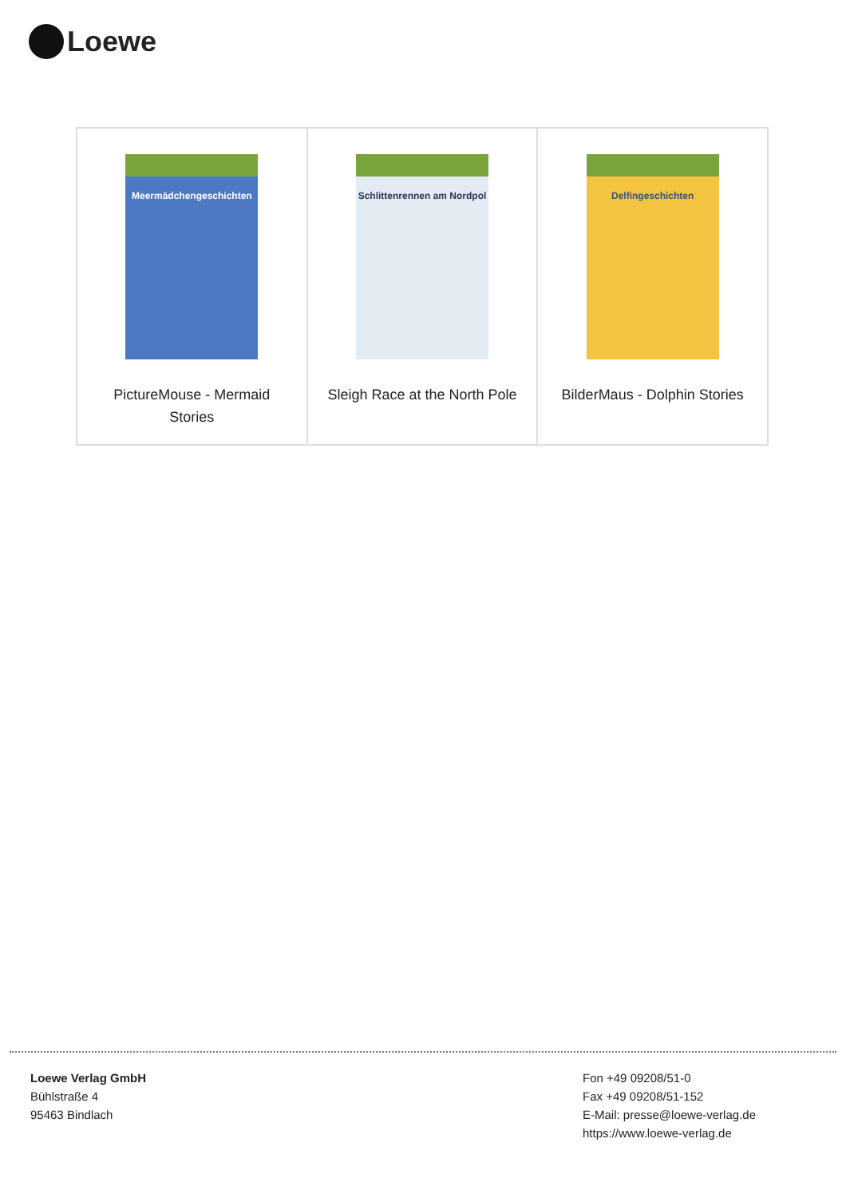Loewe
| Meermädchengeschichten PictureMouse - Mermaid Stories | Schlittenrennen am Nordpol Sleigh Race at the North Pole | Delfingeschichten BilderMaus - Dolphin Stories |
Loewe Verlag GmbH
Bühlstraße 4
95463 Bindlach
Fon +49 09208/51-0
Fax +49 09208/51-152
E-Mail: presse@loewe-verlag.de
https://www.loewe-verlag.de